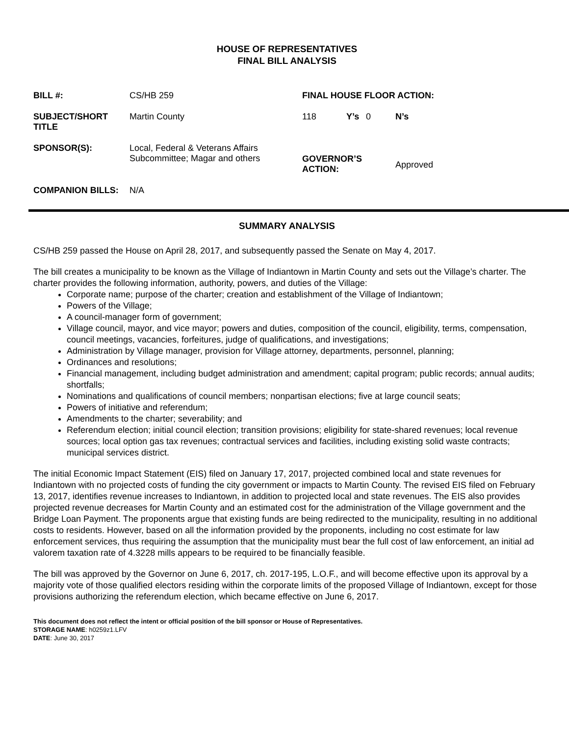HOUSE OF REPRESENTATIVES
FINAL BILL ANALYSIS
| BILL #: | CS/HB 259 | FINAL HOUSE FLOOR ACTION: | | | |
| SUBJECT/SHORT TITLE | Martin County | 118 | Y’s | 0 | N’s |
| SPONSOR(S): | Local, Federal & Veterans Affairs Subcommittee; Magar and others | GOVERNOR’S ACTION: | | | Approved |
| COMPANION BILLS: | N/A | | | | |
SUMMARY ANALYSIS
CS/HB 259 passed the House on April 28, 2017, and subsequently passed the Senate on May 4, 2017.
The bill creates a municipality to be known as the Village of Indiantown in Martin County and sets out the Village’s charter. The charter provides the following information, authority, powers, and duties of the Village:
Corporate name; purpose of the charter; creation and establishment of the Village of Indiantown;
Powers of the Village;
A council-manager form of government;
Village council, mayor, and vice mayor; powers and duties, composition of the council, eligibility, terms, compensation, council meetings, vacancies, forfeitures, judge of qualifications, and investigations;
Administration by Village manager, provision for Village attorney, departments, personnel, planning;
Ordinances and resolutions;
Financial management, including budget administration and amendment; capital program; public records; annual audits; shortfalls;
Nominations and qualifications of council members; nonpartisan elections; five at large council seats;
Powers of initiative and referendum;
Amendments to the charter; severability; and
Referendum election; initial council election; transition provisions; eligibility for state-shared revenues; local revenue sources; local option gas tax revenues; contractual services and facilities, including existing solid waste contracts; municipal services district.
The initial Economic Impact Statement (EIS) filed on January 17, 2017, projected combined local and state revenues for Indiantown with no projected costs of funding the city government or impacts to Martin County. The revised EIS filed on February 13, 2017, identifies revenue increases to Indiantown, in addition to projected local and state revenues. The EIS also provides projected revenue decreases for Martin County and an estimated cost for the administration of the Village government and the Bridge Loan Payment. The proponents argue that existing funds are being redirected to the municipality, resulting in no additional costs to residents. However, based on all the information provided by the proponents, including no cost estimate for law enforcement services, thus requiring the assumption that the municipality must bear the full cost of law enforcement, an initial ad valorem taxation rate of 4.3228 mills appears to be required to be financially feasible.
The bill was approved by the Governor on June 6, 2017, ch. 2017-195, L.O.F., and will become effective upon its approval by a majority vote of those qualified electors residing within the corporate limits of the proposed Village of Indiantown, except for those provisions authorizing the referendum election, which became effective on June 6, 2017.
This document does not reflect the intent or official position of the bill sponsor or House of Representatives.
STORAGE NAME: h0259z1.LFV
DATE: June 30, 2017